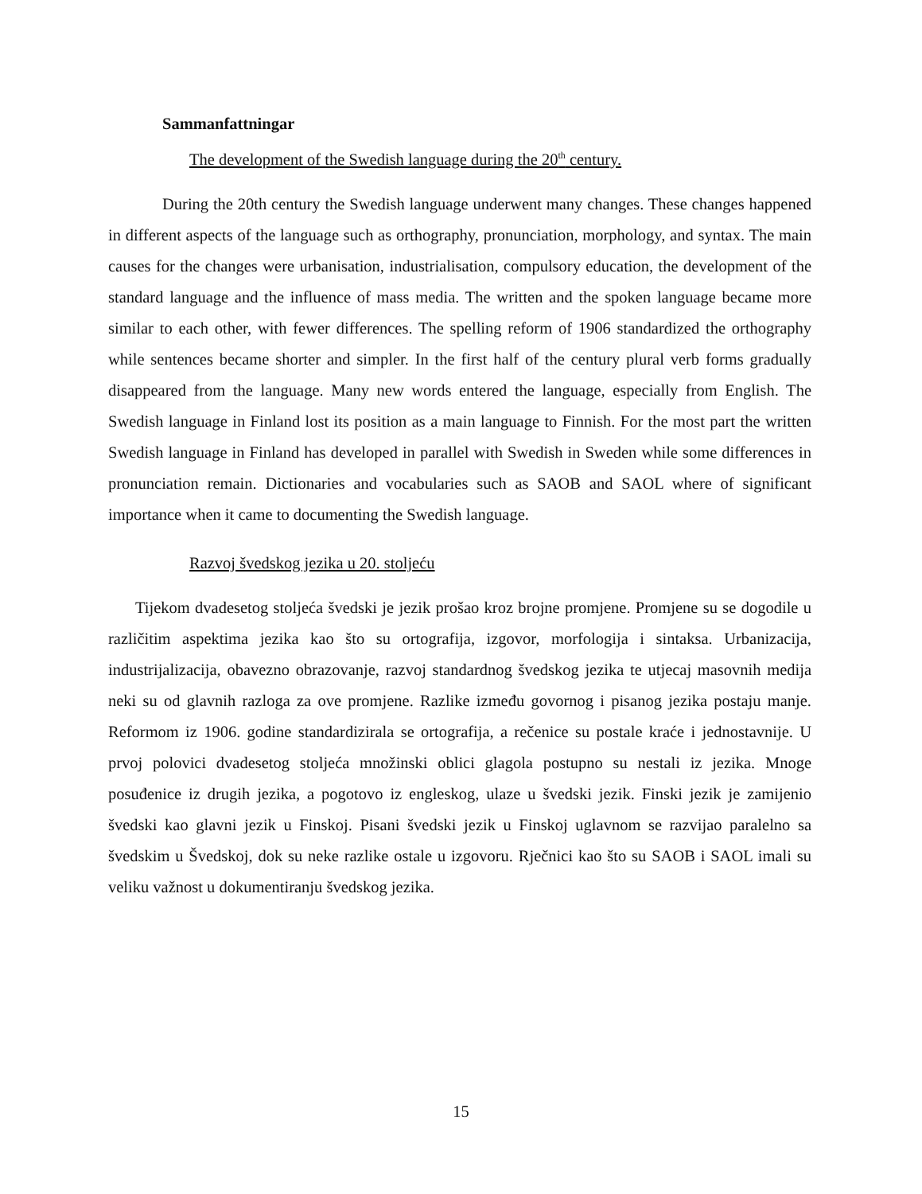Sammanfattningar
The development of the Swedish language during the 20<sup>th</sup> century.
During the 20th century the Swedish language underwent many changes. These changes happened in different aspects of the language such as orthography, pronunciation, morphology, and syntax. The main causes for the changes were urbanisation, industrialisation, compulsory education, the development of the standard language and the influence of mass media. The written and the spoken language became more similar to each other, with fewer differences. The spelling reform of 1906 standardized the orthography while sentences became shorter and simpler. In the first half of the century plural verb forms gradually disappeared from the language. Many new words entered the language, especially from English. The Swedish language in Finland lost its position as a main language to Finnish. For the most part the written Swedish language in Finland has developed in parallel with Swedish in Sweden while some differences in pronunciation remain. Dictionaries and vocabularies such as SAOB and SAOL where of significant importance when it came to documenting the Swedish language.
Razvoj švedskog jezika u 20. stoljeću
Tijekom dvadesetog stoljeća švedski je jezik prošao kroz brojne promjene. Promjene su se dogodile u različitim aspektima jezika kao što su ortografija, izgovor, morfologija i sintaksa. Urbanizacija, industrijalizacija, obavezno obrazovanje, razvoj standardnog švedskog jezika te utjecaj masovnih medija neki su od glavnih razloga za ove promjene. Razlike između govornog i pisanog jezika postaju manje. Reformom iz 1906. godine standardizirala se ortografija, a rečenice su postale kraće i jednostavnije. U prvoj polovici dvadesetog stoljeća množinski oblici glagola postupno su nestali iz jezika. Mnoge posuđenice iz drugih jezika, a pogotovo iz engleskog, ulaze u švedski jezik. Finski jezik je zamijenio švedski kao glavni jezik u Finskoj. Pisani švedski jezik u Finskoj uglavnom se razvijao paralelno sa švedskim u Švedskoj, dok su neke razlike ostale u izgovoru. Rječnici kao što su SAOB i SAOL imali su veliku važnost u dokumentiranju švedskog jezika.
15